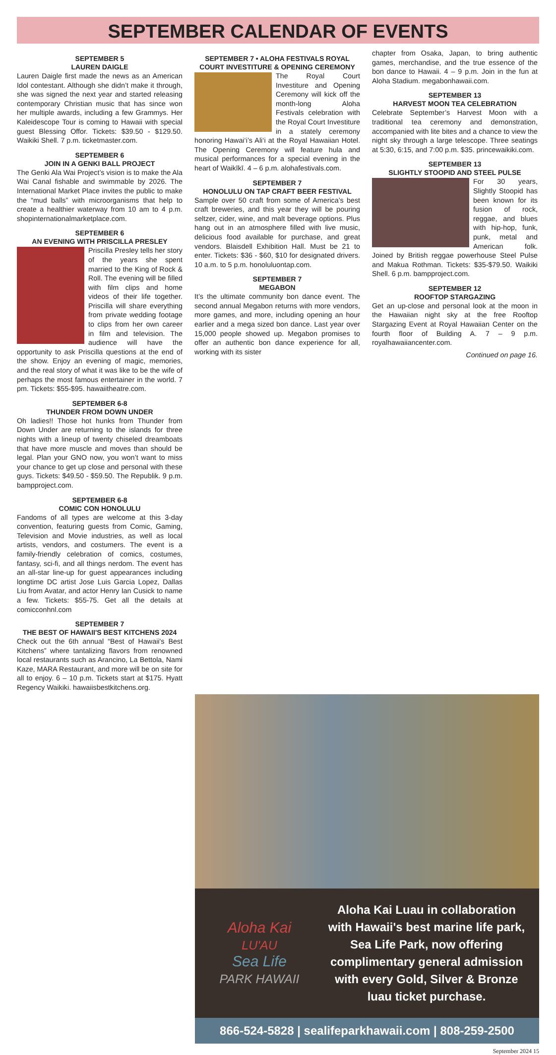SEPTEMBER CALENDAR OF EVENTS
SEPTEMBER 5
LAUREN DAIGLE
Lauren Daigle first made the news as an American Idol contestant. Although she didn’t make it through, she was signed the next year and started releasing contemporary Christian music that has since won her multiple awards, including a few Grammys. Her Kaleidescope Tour is coming to Hawaii with special guest Blessing Offor. Tickets: $39.50 - $129.50. Waikiki Shell. 7 p.m. ticketmaster.com.
SEPTEMBER 6
JOIN IN A GENKI BALL PROJECT
The Genki Ala Wai Project’s vision is to make the Ala Wai Canal fishable and swimmable by 2026. The International Market Place invites the public to make the “mud balls” with microorganisms that help to create a healthier waterway from 10 am to 4 p.m. shopinternationalmarketplace.com.
SEPTEMBER 6
AN EVENING WITH PRISCILLA PRESLEY
Priscilla Presley tells her story of the years she spent married to the King of Rock & Roll. The evening will be filled with film clips and home videos of their life together. Priscilla will share everything from private wedding footage to clips from her own career in film and television. The audience will have the opportunity to ask Priscilla questions at the end of the show. Enjoy an evening of magic, memories, and the real story of what it was like to be the wife of perhaps the most famous entertainer in the world. 7 pm. Tickets: $55-$95. hawaiitheatre.com.
SEPTEMBER 6-8
THUNDER FROM DOWN UNDER
Oh ladies!! Those hot hunks from Thunder from Down Under are returning to the islands for three nights with a lineup of twenty chiseled dreamboats that have more muscle and moves than should be legal. Plan your GNO now, you won’t want to miss your chance to get up close and personal with these guys. Tickets: $49.50 - $59.50. The Republik. 9 p.m. bampproject.com.
SEPTEMBER 6-8
COMIC CON HONOLULU
Fandoms of all types are welcome at this 3-day convention, featuring guests from Comic, Gaming, Television and Movie industries, as well as local artists, vendors, and costumers. The event is a family-friendly celebration of comics, costumes, fantasy, sci-fi, and all things nerdom. The event has an all-star line-up for guest appearances including longtime DC artist Jose Luis Garcia Lopez, Dallas Liu from Avatar, and actor Henry Ian Cusick to name a few. Tickets: $55-75. Get all the details at comicconhnl.com
SEPTEMBER 7
THE BEST OF HAWAII'S BEST KITCHENS 2024
Check out the 6th annual “Best of Hawaii's Best Kitchens” where tantalizing flavors from renowned local restaurants such as Arancino, La Bettola, Nami Kaze, MARA Restaurant, and more will be on site for all to enjoy. 6 – 10 p.m. Tickets start at $175. Hyatt Regency Waikiki. hawaiisbestkitchens.org.
SEPTEMBER 7 • ALOHA FESTIVALS ROYAL COURT INVESTITURE & OPENING CEREMONY
The Royal Court Investiture and Opening Ceremony will kick off the month-long Aloha Festivals celebration with the Royal Court Investiture in a stately ceremony honoring Hawai‘i’s Ali‘i at the Royal Hawaiian Hotel. The Opening Ceremony will feature hula and musical performances for a special evening in the heart of Waikīkī. 4 – 6 p.m. alohafestivals.com.
SEPTEMBER 7
HONOLULU ON TAP CRAFT BEER FESTIVAL
Sample over 50 craft from some of America’s best craft breweries, and this year they will be pouring seltzer, cider, wine, and malt beverage options. Plus hang out in an atmosphere filled with live music, delicious food available for purchase, and great vendors. Blaisdell Exhibition Hall. Must be 21 to enter. Tickets: $36 - $60, $10 for designated drivers. 10 a.m. to 5 p.m. honoluluontap.com.
SEPTEMBER 7
MEGABON
It’s the ultimate community bon dance event. The second annual Megabon returns with more vendors, more games, and more, including opening an hour earlier and a mega sized bon dance. Last year over 15,000 people showed up. Megabon promises to offer an authentic bon dance experience for all, working with its sister
chapter from Osaka, Japan, to bring authentic games, merchandise, and the true essence of the bon dance to Hawaii. 4 – 9 p.m. Join in the fun at Aloha Stadium. megabonhawaii.com.
SEPTEMBER 13
HARVEST MOON TEA CELEBRATION
Celebrate September’s Harvest Moon with a traditional tea ceremony and demonstration, accompanied with lite bites and a chance to view the night sky through a large telescope. Three seatings at 5:30, 6:15, and 7:00 p.m. $35. princewaikiki.com.
SEPTEMBER 13
SLIGHTLY STOOPID AND STEEL PULSE
For 30 years, Slightly Stoopid has been known for its fusion of rock, reggae, and blues with hip-hop, funk, punk, metal and American folk. Joined by British reggae powerhouse Steel Pulse and Makua Rothman. Tickets: $35-$79.50. Waikiki Shell. 6 p.m. bampproject.com.
SEPTEMBER 12
ROOFTOP STARGAZING
Get an up-close and personal look at the moon in the Hawaiian night sky at the free Rooftop Stargazing Event at Royal Hawaiian Center on the fourth floor of Building A. 7 – 9 p.m. royalhawaiiancenter.com.
Continued on page 16.
Aloha Kai
LU'AU
Sea Life
PARK HAWAII
Aloha Kai Luau in collaboration with Hawaii's best marine life park, Sea Life Park, now offering complimentary general admission with every Gold, Silver & Bronze luau ticket purchase.
866-524-5828 | sealifeparkhawaii.com | 808-259-2500
September 2024 15